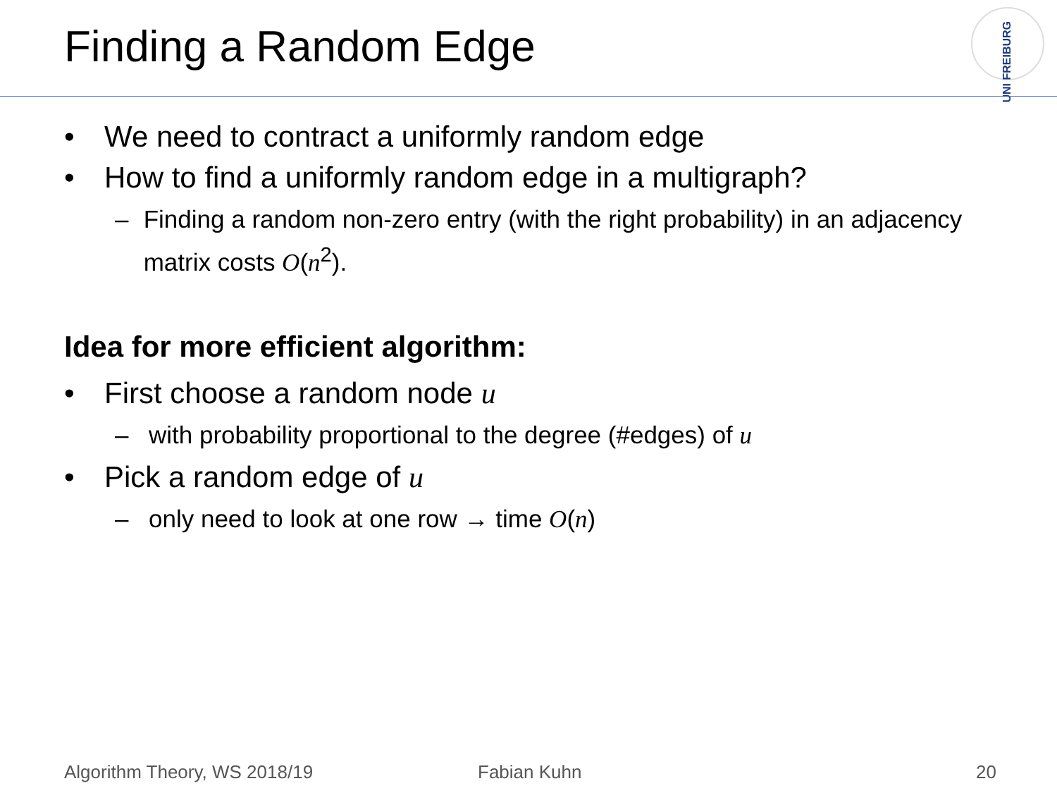Finding a Random Edge
UNI FREIBURG
• We need to contract a uniformly random edge
• How to find a uniformly random edge in a multigraph?
– Finding a random non-zero entry (with the right probability) in an adjacency matrix costs O(n<sup>2</sup>).
Idea for more efficient algorithm:
• First choose a random node u
– with probability proportional to the degree (#edges) of u
• Pick a random edge of u
– only need to look at one row → time O(n)
Algorithm Theory, WS 2018/19 Fabian Kuhn 20